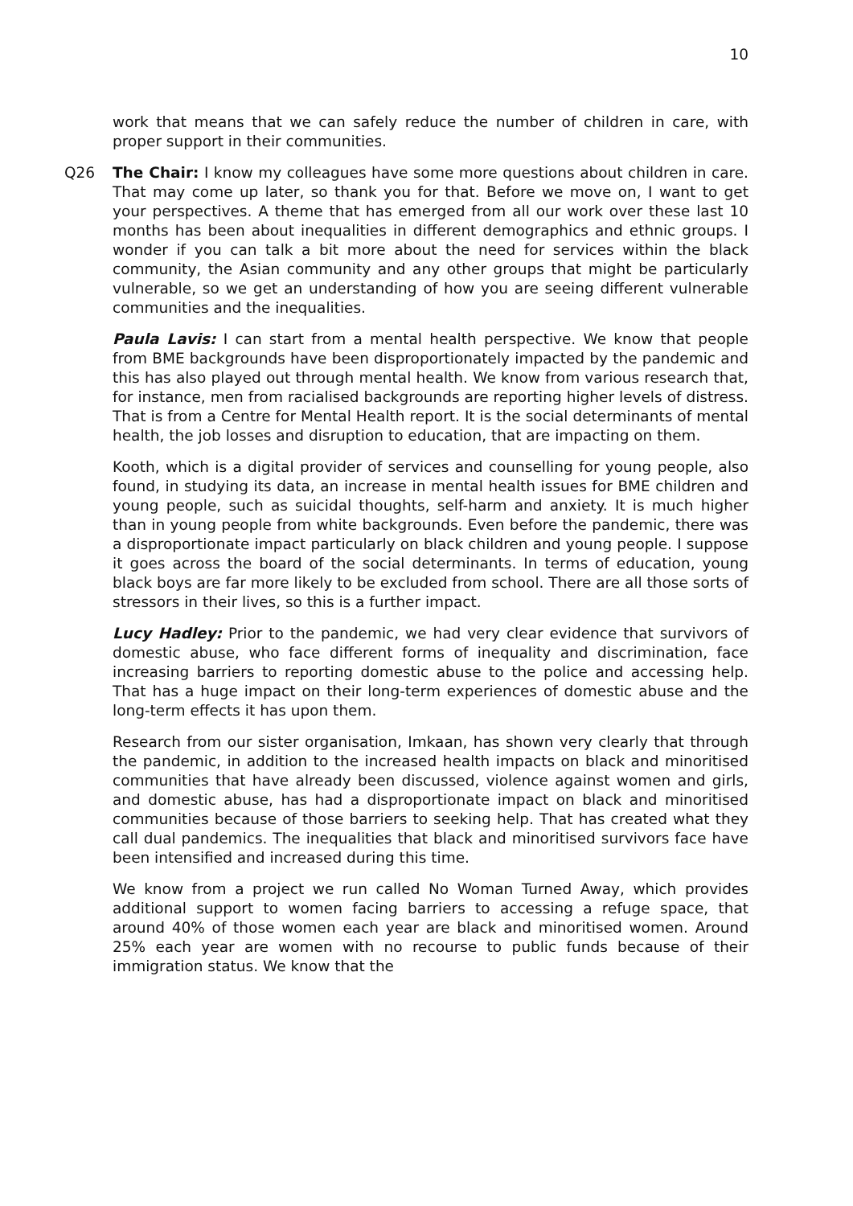10
work that means that we can safely reduce the number of children in care, with proper support in their communities.
Q26 The Chair: I know my colleagues have some more questions about children in care. That may come up later, so thank you for that. Before we move on, I want to get your perspectives. A theme that has emerged from all our work over these last 10 months has been about inequalities in different demographics and ethnic groups. I wonder if you can talk a bit more about the need for services within the black community, the Asian community and any other groups that might be particularly vulnerable, so we get an understanding of how you are seeing different vulnerable communities and the inequalities.
Paula Lavis: I can start from a mental health perspective. We know that people from BME backgrounds have been disproportionately impacted by the pandemic and this has also played out through mental health. We know from various research that, for instance, men from racialised backgrounds are reporting higher levels of distress. That is from a Centre for Mental Health report. It is the social determinants of mental health, the job losses and disruption to education, that are impacting on them.
Kooth, which is a digital provider of services and counselling for young people, also found, in studying its data, an increase in mental health issues for BME children and young people, such as suicidal thoughts, self-harm and anxiety. It is much higher than in young people from white backgrounds. Even before the pandemic, there was a disproportionate impact particularly on black children and young people. I suppose it goes across the board of the social determinants. In terms of education, young black boys are far more likely to be excluded from school. There are all those sorts of stressors in their lives, so this is a further impact.
Lucy Hadley: Prior to the pandemic, we had very clear evidence that survivors of domestic abuse, who face different forms of inequality and discrimination, face increasing barriers to reporting domestic abuse to the police and accessing help. That has a huge impact on their long-term experiences of domestic abuse and the long-term effects it has upon them.
Research from our sister organisation, Imkaan, has shown very clearly that through the pandemic, in addition to the increased health impacts on black and minoritised communities that have already been discussed, violence against women and girls, and domestic abuse, has had a disproportionate impact on black and minoritised communities because of those barriers to seeking help. That has created what they call dual pandemics. The inequalities that black and minoritised survivors face have been intensified and increased during this time.
We know from a project we run called No Woman Turned Away, which provides additional support to women facing barriers to accessing a refuge space, that around 40% of those women each year are black and minoritised women. Around 25% each year are women with no recourse to public funds because of their immigration status. We know that the